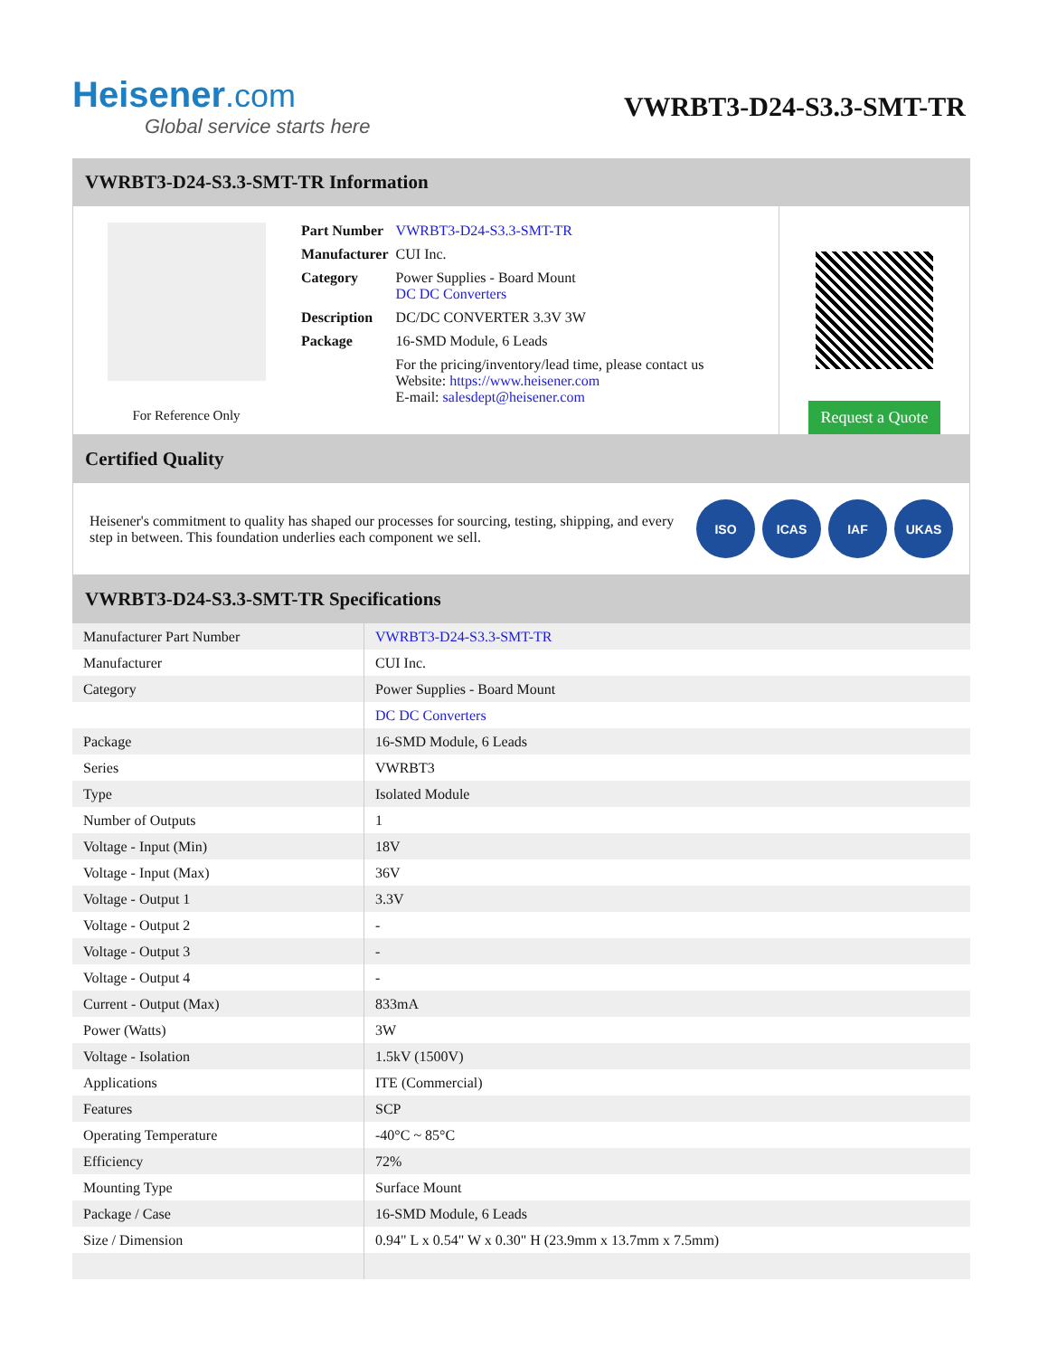Heisener.com
Global service starts here
VWRBT3-D24-S3.3-SMT-TR
VWRBT3-D24-S3.3-SMT-TR Information
For Reference Only
| Part Number | VWRBT3-D24-S3.3-SMT-TR |
| Manufacturer | CUI Inc. |
| Category | Power Supplies - Board Mount DC DC Converters |
| Description | DC/DC CONVERTER 3.3V 3W |
| Package | 16-SMD Module, 6 Leads |
| | For the pricing/inventory/lead time, please contact us Website: https://www.heisener.com E-mail: salesdept@heisener.com |
Request a Quote
Certified Quality
Heisener's commitment to quality has shaped our processes for sourcing, testing, shipping, and every step in between. This foundation underlies each component we sell.
ISO ICAS IAF UKAS
VWRBT3-D24-S3.3-SMT-TR Specifications
| Manufacturer Part Number | VWRBT3-D24-S3.3-SMT-TR |
| Manufacturer | CUI Inc. |
| Category | Power Supplies - Board Mount |
| | DC DC Converters |
| Package | 16-SMD Module, 6 Leads |
| Series | VWRBT3 |
| Type | Isolated Module |
| Number of Outputs | 1 |
| Voltage - Input (Min) | 18V |
| Voltage - Input (Max) | 36V |
| Voltage - Output 1 | 3.3V |
| Voltage - Output 2 | - |
| Voltage - Output 3 | - |
| Voltage - Output 4 | - |
| Current - Output (Max) | 833mA |
| Power (Watts) | 3W |
| Voltage - Isolation | 1.5kV (1500V) |
| Applications | ITE (Commercial) |
| Features | SCP |
| Operating Temperature | -40°C ~ 85°C |
| Efficiency | 72% |
| Mounting Type | Surface Mount |
| Package / Case | 16-SMD Module, 6 Leads |
| Size / Dimension | 0.94" L x 0.54" W x 0.30" H (23.9mm x 13.7mm x 7.5mm) |